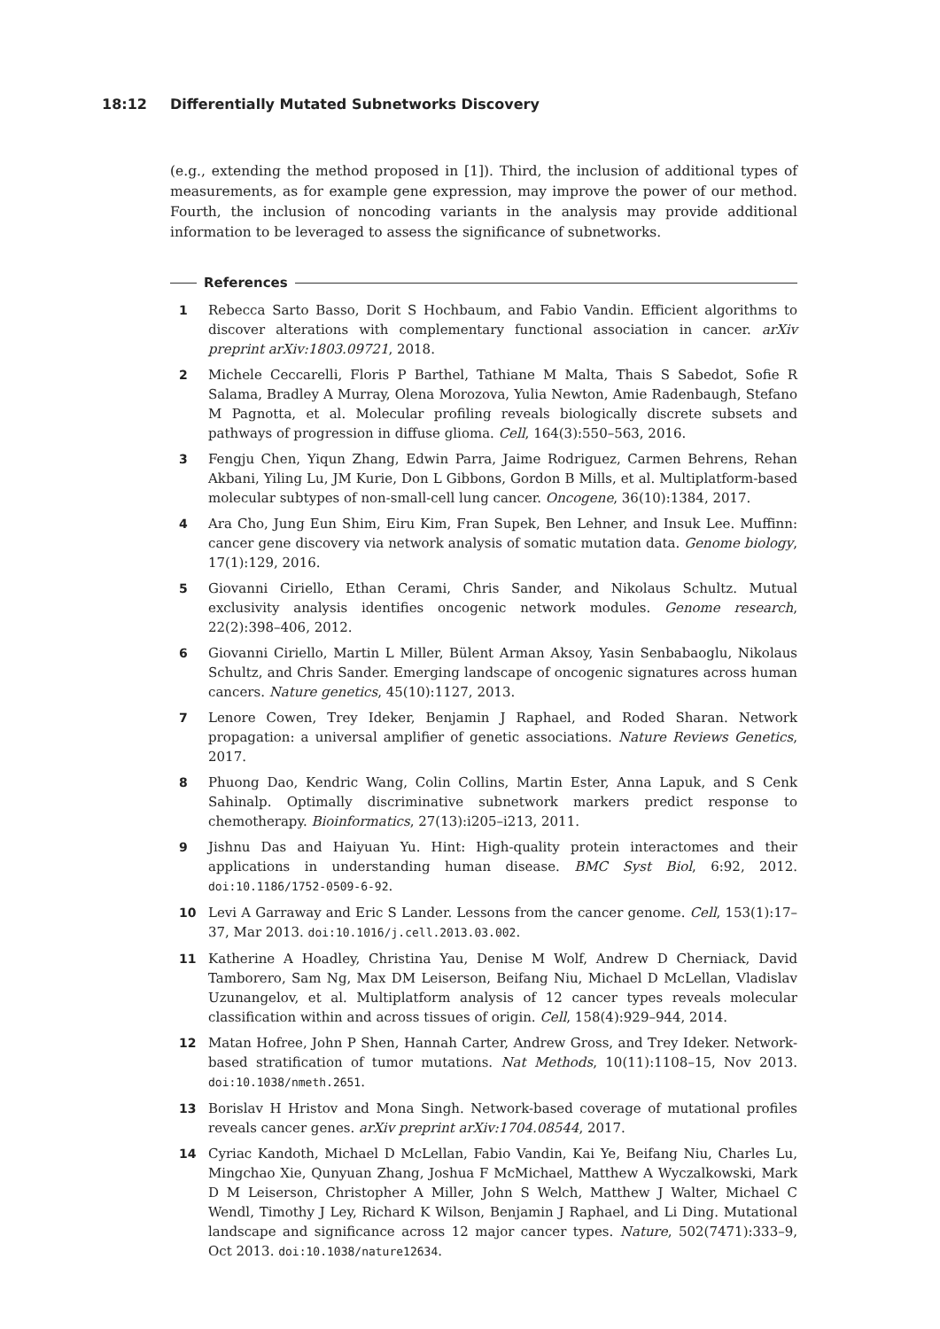18:12 Differentially Mutated Subnetworks Discovery
(e.g., extending the method proposed in [1]). Third, the inclusion of additional types of measurements, as for example gene expression, may improve the power of our method. Fourth, the inclusion of noncoding variants in the analysis may provide additional information to be leveraged to assess the significance of subnetworks.
References
1 Rebecca Sarto Basso, Dorit S Hochbaum, and Fabio Vandin. Efficient algorithms to discover alterations with complementary functional association in cancer. arXiv preprint arXiv:1803.09721, 2018.
2 Michele Ceccarelli, Floris P Barthel, Tathiane M Malta, Thais S Sabedot, Sofie R Salama, Bradley A Murray, Olena Morozova, Yulia Newton, Amie Radenbaugh, Stefano M Pagnotta, et al. Molecular profiling reveals biologically discrete subsets and pathways of progression in diffuse glioma. Cell, 164(3):550–563, 2016.
3 Fengju Chen, Yiqun Zhang, Edwin Parra, Jaime Rodriguez, Carmen Behrens, Rehan Akbani, Yiling Lu, JM Kurie, Don L Gibbons, Gordon B Mills, et al. Multiplatform-based molecular subtypes of non-small-cell lung cancer. Oncogene, 36(10):1384, 2017.
4 Ara Cho, Jung Eun Shim, Eiru Kim, Fran Supek, Ben Lehner, and Insuk Lee. Muffinn: cancer gene discovery via network analysis of somatic mutation data. Genome biology, 17(1):129, 2016.
5 Giovanni Ciriello, Ethan Cerami, Chris Sander, and Nikolaus Schultz. Mutual exclusivity analysis identifies oncogenic network modules. Genome research, 22(2):398–406, 2012.
6 Giovanni Ciriello, Martin L Miller, Bülent Arman Aksoy, Yasin Senbabaoglu, Nikolaus Schultz, and Chris Sander. Emerging landscape of oncogenic signatures across human cancers. Nature genetics, 45(10):1127, 2013.
7 Lenore Cowen, Trey Ideker, Benjamin J Raphael, and Roded Sharan. Network propagation: a universal amplifier of genetic associations. Nature Reviews Genetics, 2017.
8 Phuong Dao, Kendric Wang, Colin Collins, Martin Ester, Anna Lapuk, and S Cenk Sahinalp. Optimally discriminative subnetwork markers predict response to chemotherapy. Bioinformatics, 27(13):i205–i213, 2011.
9 Jishnu Das and Haiyuan Yu. Hint: High-quality protein interactomes and their applications in understanding human disease. BMC Syst Biol, 6:92, 2012. doi:10.1186/1752-0509-6-92.
10 Levi A Garraway and Eric S Lander. Lessons from the cancer genome. Cell, 153(1):17–37, Mar 2013. doi:10.1016/j.cell.2013.03.002.
11 Katherine A Hoadley, Christina Yau, Denise M Wolf, Andrew D Cherniack, David Tamborero, Sam Ng, Max DM Leiserson, Beifang Niu, Michael D McLellan, Vladislav Uzunangelov, et al. Multiplatform analysis of 12 cancer types reveals molecular classification within and across tissues of origin. Cell, 158(4):929–944, 2014.
12 Matan Hofree, John P Shen, Hannah Carter, Andrew Gross, and Trey Ideker. Network-based stratification of tumor mutations. Nat Methods, 10(11):1108–15, Nov 2013. doi:10.1038/nmeth.2651.
13 Borislav H Hristov and Mona Singh. Network-based coverage of mutational profiles reveals cancer genes. arXiv preprint arXiv:1704.08544, 2017.
14 Cyriac Kandoth, Michael D McLellan, Fabio Vandin, Kai Ye, Beifang Niu, Charles Lu, Mingchao Xie, Qunyuan Zhang, Joshua F McMichael, Matthew A Wyczalkowski, Mark D M Leiserson, Christopher A Miller, John S Welch, Matthew J Walter, Michael C Wendl, Timothy J Ley, Richard K Wilson, Benjamin J Raphael, and Li Ding. Mutational landscape and significance across 12 major cancer types. Nature, 502(7471):333–9, Oct 2013. doi:10.1038/nature12634.